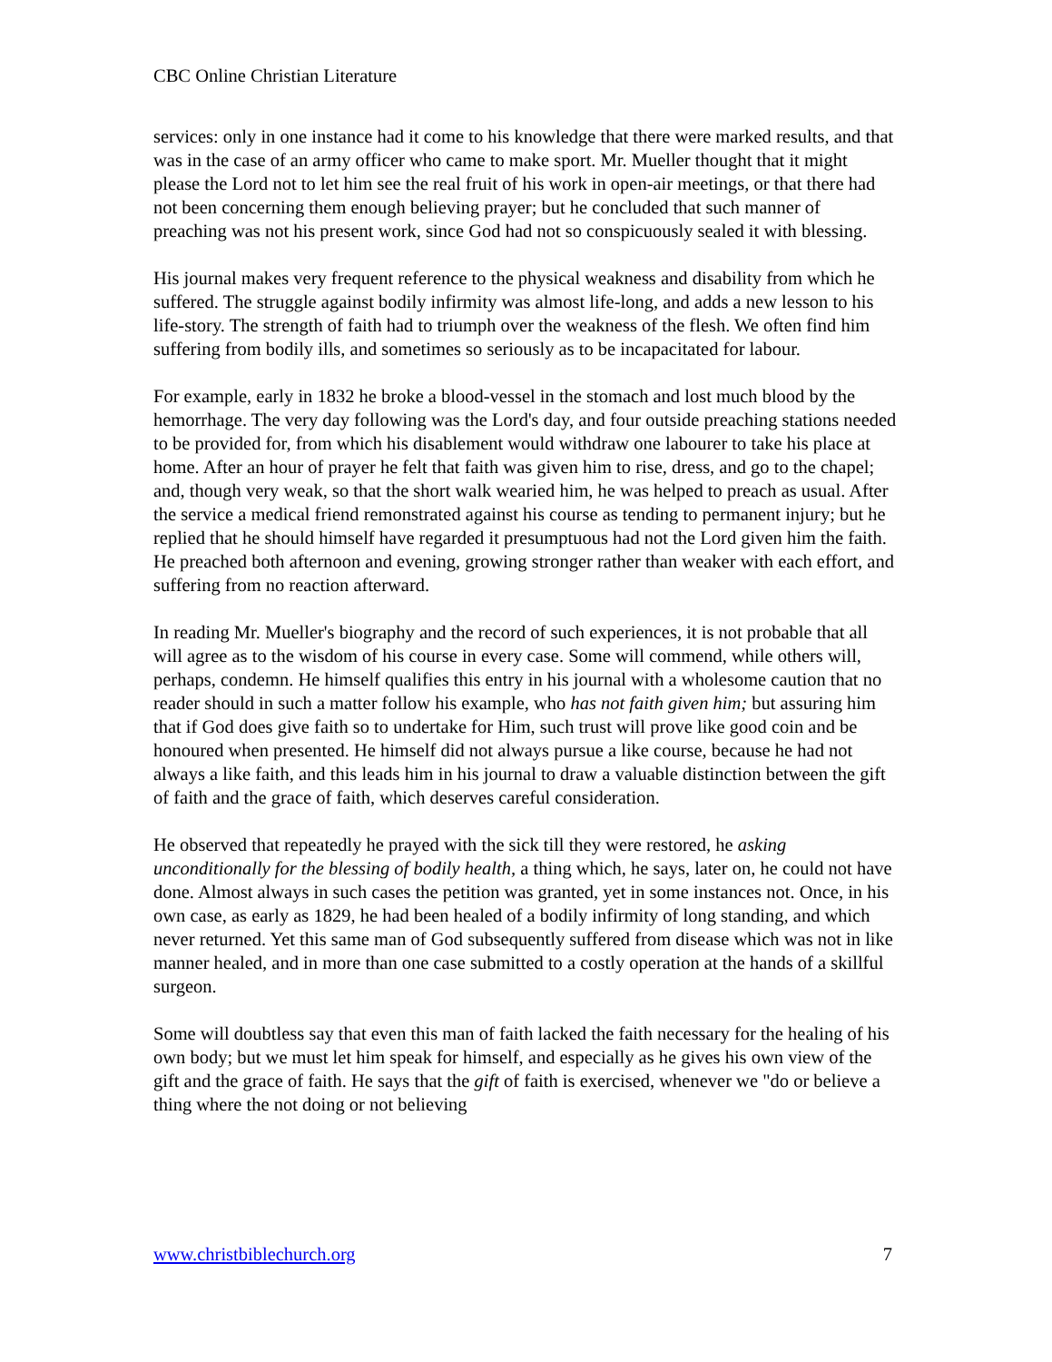CBC Online Christian Literature
services: only in one instance had it come to his knowledge that there were marked results, and that was in the case of an army officer who came to make sport. Mr. Mueller thought that it might please the Lord not to let him see the real fruit of his work in open-air meetings, or that there had not been concerning them enough believing prayer; but he concluded that such manner of preaching was not his present work, since God had not so conspicuously sealed it with blessing.
His journal makes very frequent reference to the physical weakness and disability from which he suffered. The struggle against bodily infirmity was almost life-long, and adds a new lesson to his life-story. The strength of faith had to triumph over the weakness of the flesh. We often find him suffering from bodily ills, and sometimes so seriously as to be incapacitated for labour.
For example, early in 1832 he broke a blood-vessel in the stomach and lost much blood by the hemorrhage. The very day following was the Lord's day, and four outside preaching stations needed to be provided for, from which his disablement would withdraw one labourer to take his place at home. After an hour of prayer he felt that faith was given him to rise, dress, and go to the chapel; and, though very weak, so that the short walk wearied him, he was helped to preach as usual. After the service a medical friend remonstrated against his course as tending to permanent injury; but he replied that he should himself have regarded it presumptuous had not the Lord given him the faith. He preached both afternoon and evening, growing stronger rather than weaker with each effort, and suffering from no reaction afterward.
In reading Mr. Mueller's biography and the record of such experiences, it is not probable that all will agree as to the wisdom of his course in every case. Some will commend, while others will, perhaps, condemn. He himself qualifies this entry in his journal with a wholesome caution that no reader should in such a matter follow his example, who has not faith given him; but assuring him that if God does give faith so to undertake for Him, such trust will prove like good coin and be honoured when presented. He himself did not always pursue a like course, because he had not always a like faith, and this leads him in his journal to draw a valuable distinction between the gift of faith and the grace of faith, which deserves careful consideration.
He observed that repeatedly he prayed with the sick till they were restored, he asking unconditionally for the blessing of bodily health, a thing which, he says, later on, he could not have done. Almost always in such cases the petition was granted, yet in some instances not. Once, in his own case, as early as 1829, he had been healed of a bodily infirmity of long standing, and which never returned. Yet this same man of God subsequently suffered from disease which was not in like manner healed, and in more than one case submitted to a costly operation at the hands of a skillful surgeon.
Some will doubtless say that even this man of faith lacked the faith necessary for the healing of his own body; but we must let him speak for himself, and especially as he gives his own view of the gift and the grace of faith. He says that the gift of faith is exercised, whenever we "do or believe a thing where the not doing or not believing
www.christbiblechurch.org 7